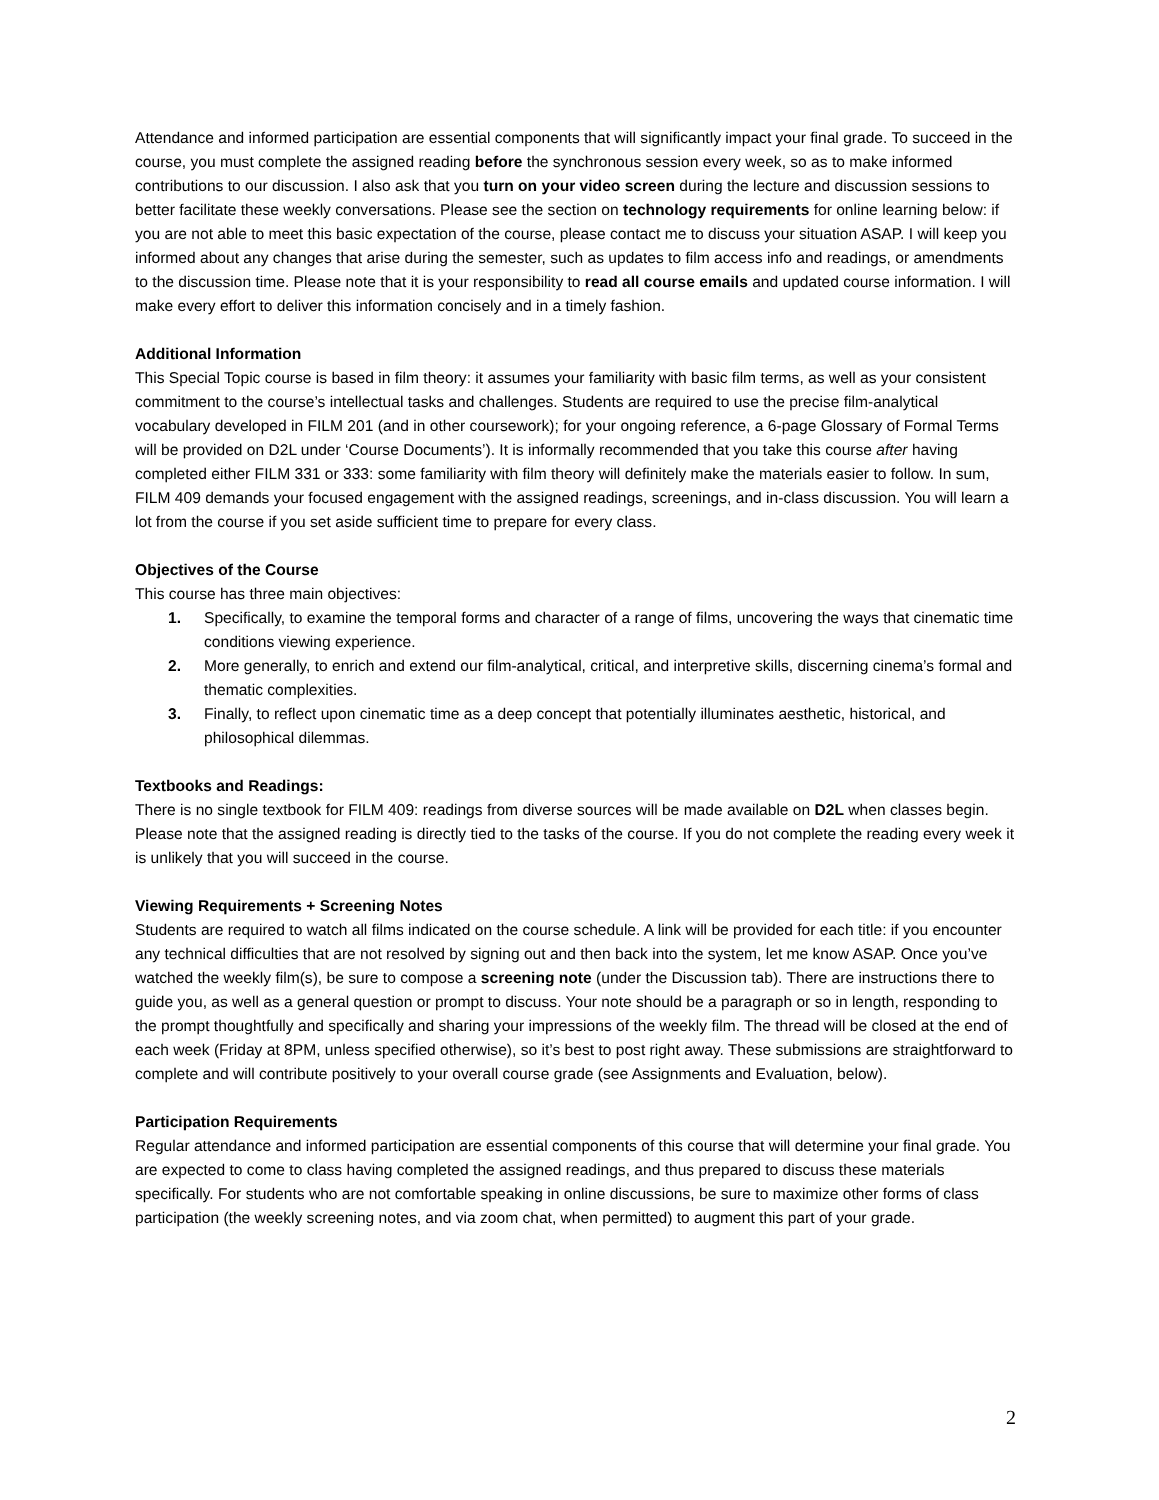Attendance and informed participation are essential components that will significantly impact your final grade. To succeed in the course, you must complete the assigned reading before the synchronous session every week, so as to make informed contributions to our discussion. I also ask that you turn on your video screen during the lecture and discussion sessions to better facilitate these weekly conversations. Please see the section on technology requirements for online learning below: if you are not able to meet this basic expectation of the course, please contact me to discuss your situation ASAP. I will keep you informed about any changes that arise during the semester, such as updates to film access info and readings, or amendments to the discussion time. Please note that it is your responsibility to read all course emails and updated course information. I will make every effort to deliver this information concisely and in a timely fashion.
Additional Information
This Special Topic course is based in film theory: it assumes your familiarity with basic film terms, as well as your consistent commitment to the course’s intellectual tasks and challenges. Students are required to use the precise film-analytical vocabulary developed in FILM 201 (and in other coursework); for your ongoing reference, a 6-page Glossary of Formal Terms will be provided on D2L under ‘Course Documents’). It is informally recommended that you take this course after having completed either FILM 331 or 333: some familiarity with film theory will definitely make the materials easier to follow. In sum, FILM 409 demands your focused engagement with the assigned readings, screenings, and in-class discussion. You will learn a lot from the course if you set aside sufficient time to prepare for every class.
Objectives of the Course
This course has three main objectives:
1. Specifically, to examine the temporal forms and character of a range of films, uncovering the ways that cinematic time conditions viewing experience.
2. More generally, to enrich and extend our film-analytical, critical, and interpretive skills, discerning cinema’s formal and thematic complexities.
3. Finally, to reflect upon cinematic time as a deep concept that potentially illuminates aesthetic, historical, and philosophical dilemmas.
Textbooks and Readings:
There is no single textbook for FILM 409: readings from diverse sources will be made available on D2L when classes begin. Please note that the assigned reading is directly tied to the tasks of the course. If you do not complete the reading every week it is unlikely that you will succeed in the course.
Viewing Requirements + Screening Notes
Students are required to watch all films indicated on the course schedule. A link will be provided for each title: if you encounter any technical difficulties that are not resolved by signing out and then back into the system, let me know ASAP. Once you’ve watched the weekly film(s), be sure to compose a screening note (under the Discussion tab). There are instructions there to guide you, as well as a general question or prompt to discuss. Your note should be a paragraph or so in length, responding to the prompt thoughtfully and specifically and sharing your impressions of the weekly film. The thread will be closed at the end of each week (Friday at 8PM, unless specified otherwise), so it’s best to post right away. These submissions are straightforward to complete and will contribute positively to your overall course grade (see Assignments and Evaluation, below).
Participation Requirements
Regular attendance and informed participation are essential components of this course that will determine your final grade. You are expected to come to class having completed the assigned readings, and thus prepared to discuss these materials specifically. For students who are not comfortable speaking in online discussions, be sure to maximize other forms of class participation (the weekly screening notes, and via zoom chat, when permitted) to augment this part of your grade.
2